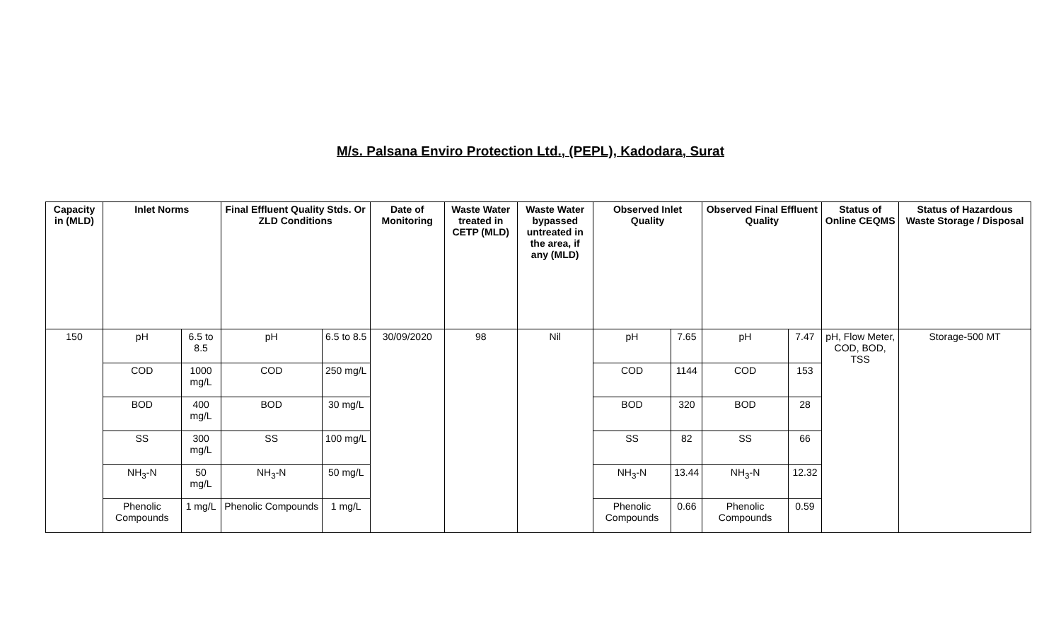M/s. Palsana Enviro Protection Ltd., (PEPL), Kadodara, Surat
| Capacity in (MLD) | Inlet Norms | | Final Effluent Quality Stds. Or ZLD Conditions | | Date of Monitoring | Waste Water treated in CETP (MLD) | Waste Water bypassed untreated in the area, if any (MLD) | Observed Inlet Quality | | Observed Final Effluent Quality | | Status of Online CEQMS | Status of Hazardous Waste Storage / Disposal |
| --- | --- | --- | --- | --- | --- | --- | --- | --- | --- | --- | --- | --- | --- |
| 150 | pH | 6.5 to 8.5 | pH | 6.5 to 8.5 | 30/09/2020 | 98 | Nil | pH | 7.65 | pH | 7.47 | pH, Flow Meter, COD, BOD, TSS | Storage-500 MT |
| | COD | 1000 mg/L | COD | 250 mg/L | | | | COD | 1144 | COD | 153 | | |
| | BOD | 400 mg/L | BOD | 30 mg/L | | | | BOD | 320 | BOD | 28 | | |
| | SS | 300 mg/L | SS | 100 mg/L | | | | SS | 82 | SS | 66 | | |
| | NH<sub>3</sub>-N | 50 mg/L | NH<sub>3</sub>-N | 50 mg/L | | | | NH<sub>3</sub>-N | 13.44 | NH<sub>3</sub>-N | 12.32 | | |
| | Phenolic Compounds | 1 mg/L | Phenolic Compounds | 1 mg/L | | | | Phenolic Compounds | 0.66 | Phenolic Compounds | 0.59 | | |